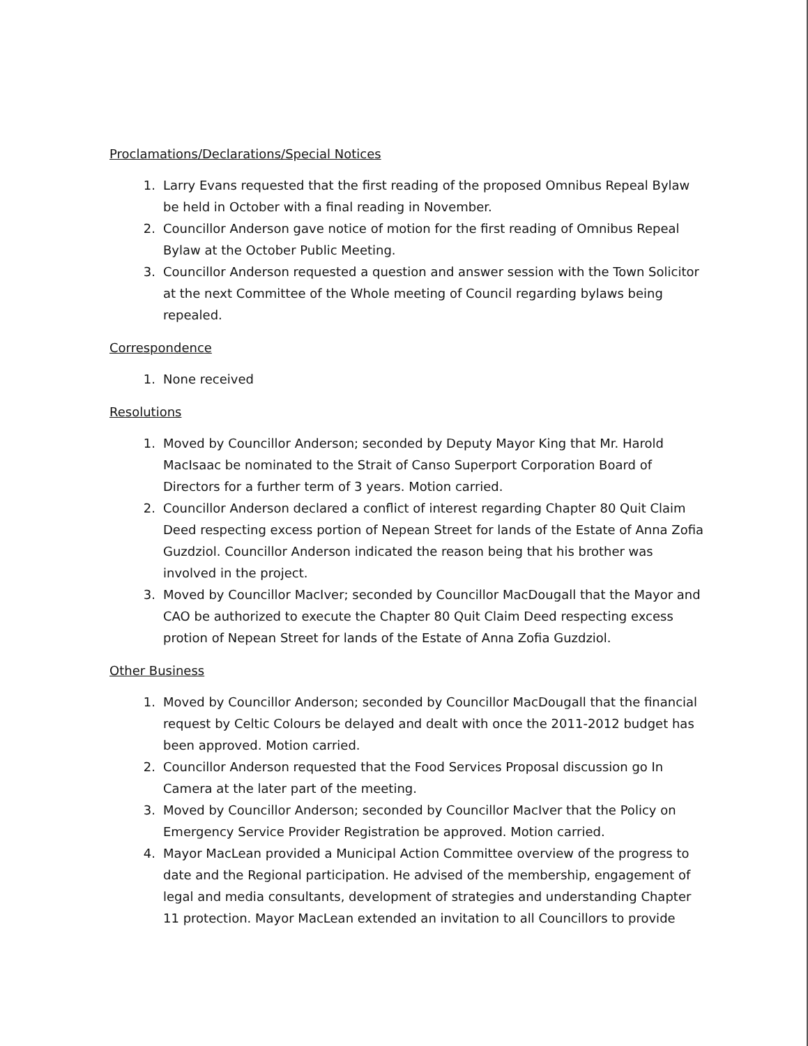Proclamations/Declarations/Special Notices
1. Larry Evans requested that the first reading of the proposed Omnibus Repeal Bylaw be held in October with a final reading in November.
2. Councillor Anderson gave notice of motion for the first reading of Omnibus Repeal Bylaw at the October Public Meeting.
3. Councillor Anderson requested a question and answer session with the Town Solicitor at the next Committee of the Whole meeting of Council regarding bylaws being repealed.
Correspondence
1. None received
Resolutions
1. Moved by Councillor Anderson; seconded by Deputy Mayor King that Mr. Harold MacIsaac be nominated to the Strait of Canso Superport Corporation Board of Directors for a further term of 3 years. Motion carried.
2. Councillor Anderson declared a conflict of interest regarding Chapter 80 Quit Claim Deed respecting excess portion of Nepean Street for lands of the Estate of Anna Zofia Guzdziol. Councillor Anderson indicated the reason being that his brother was involved in the project.
3. Moved by Councillor MacIver; seconded by Councillor MacDougall that the Mayor and CAO be authorized to execute the Chapter 80 Quit Claim Deed respecting excess protion of Nepean Street for lands of the Estate of Anna Zofia Guzdziol.
Other Business
1. Moved by Councillor Anderson; seconded by Councillor MacDougall that the financial request by Celtic Colours be delayed and dealt with once the 2011-2012 budget has been approved. Motion carried.
2. Councillor Anderson requested that the Food Services Proposal discussion go In Camera at the later part of the meeting.
3. Moved by Councillor Anderson; seconded by Councillor MacIver that the Policy on Emergency Service Provider Registration be approved. Motion carried.
4. Mayor MacLean provided a Municipal Action Committee overview of the progress to date and the Regional participation. He advised of the membership, engagement of legal and media consultants, development of strategies and understanding Chapter 11 protection. Mayor MacLean extended an invitation to all Councillors to provide